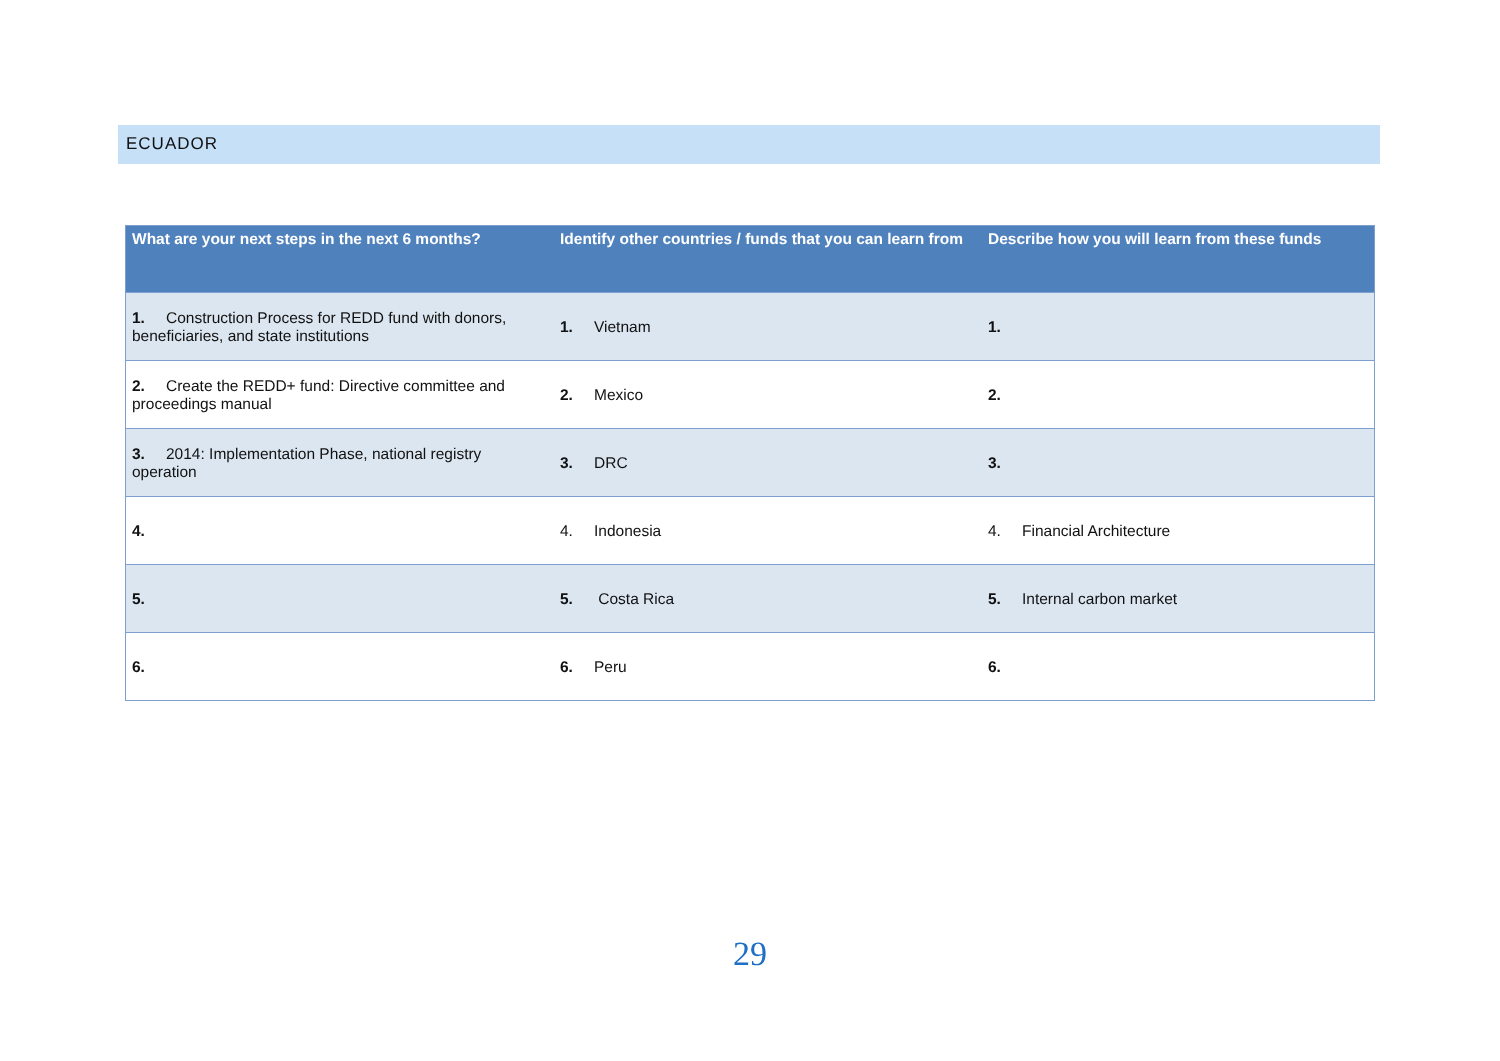ECUADOR
| What are your next steps in the next 6 months? | Identify other countries / funds that you can learn from | Describe how you will learn from these funds |
| --- | --- | --- |
| 1. Construction Process for REDD fund with donors, beneficiaries, and state institutions | 1. Vietnam | 1. |
| 2. Create the REDD+ fund: Directive committee and proceedings manual | 2. Mexico | 2. |
| 3. 2014: Implementation Phase, national registry operation | 3. DRC | 3. |
| 4. | 4. Indonesia | 4. Financial Architecture |
| 5. | 5. Costa Rica | 5. Internal carbon market |
| 6. | 6. Peru | 6. |
29